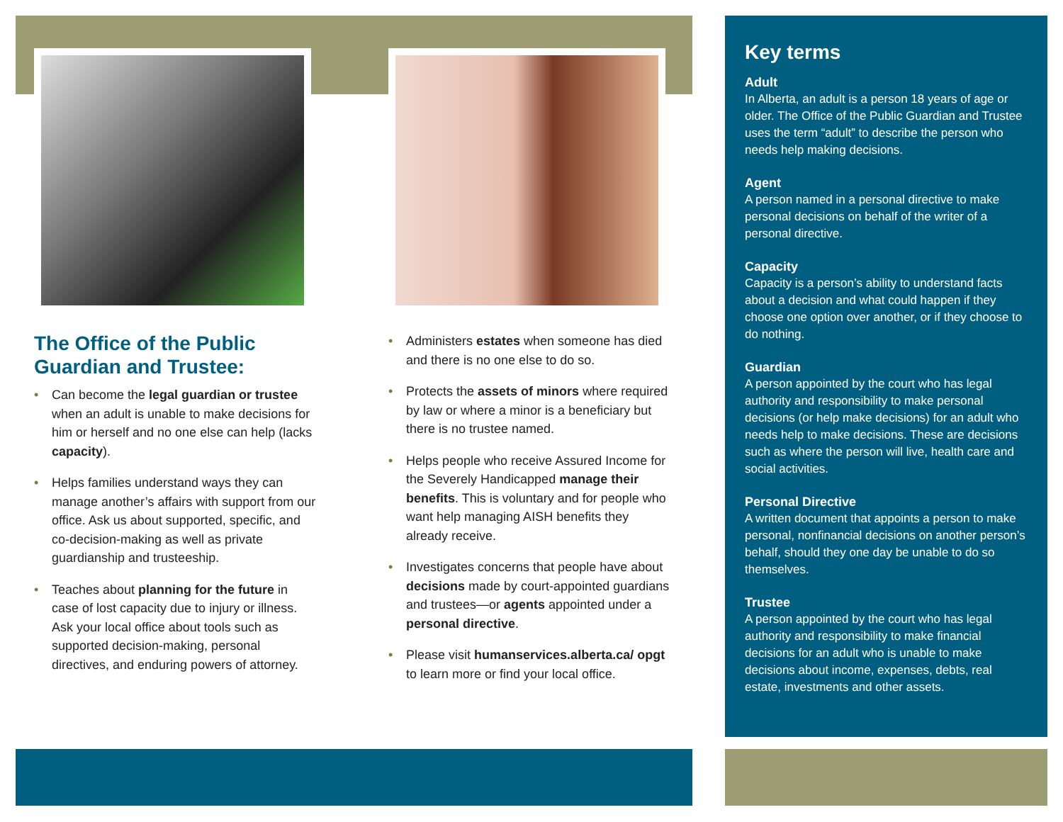The Office of the Public Guardian and Trustee:
• Can become the legal guardian or trustee when an adult is unable to make decisions for him or herself and no one else can help (lacks capacity).
• Helps families understand ways they can manage another’s affairs with support from our office. Ask us about supported, specific, and co-decision-making as well as private guardianship and trusteeship.
• Teaches about planning for the future in case of lost capacity due to injury or illness. Ask your local office about tools such as supported decision-making, personal directives, and enduring powers of attorney.
• Administers estates when someone has died and there is no one else to do so.
• Protects the assets of minors where required by law or where a minor is a beneficiary but there is no trustee named.
• Helps people who receive Assured Income for the Severely Handicapped manage their benefits. This is voluntary and for people who want help managing AISH benefits they already receive.
• Investigates concerns that people have about decisions made by court-appointed guardians and trustees—or agents appointed under a personal directive.
• Please visit humanservices.alberta.ca/ opgt to learn more or find your local office.
Key terms
Adult
In Alberta, an adult is a person 18 years of age or older. The Office of the Public Guardian and Trustee uses the term “adult” to describe the person who needs help making decisions.
Agent
A person named in a personal directive to make personal decisions on behalf of the writer of a personal directive.
Capacity
Capacity is a person’s ability to understand facts about a decision and what could happen if they choose one option over another, or if they choose to do nothing.
Guardian
A person appointed by the court who has legal authority and responsibility to make personal decisions (or help make decisions) for an adult who needs help to make decisions. These are decisions such as where the person will live, health care and social activities.
Personal Directive
A written document that appoints a person to make personal, nonfinancial decisions on another person’s behalf, should they one day be unable to do so themselves.
Trustee
A person appointed by the court who has legal authority and responsibility to make financial decisions for an adult who is unable to make decisions about income, expenses, debts, real estate, investments and other assets.